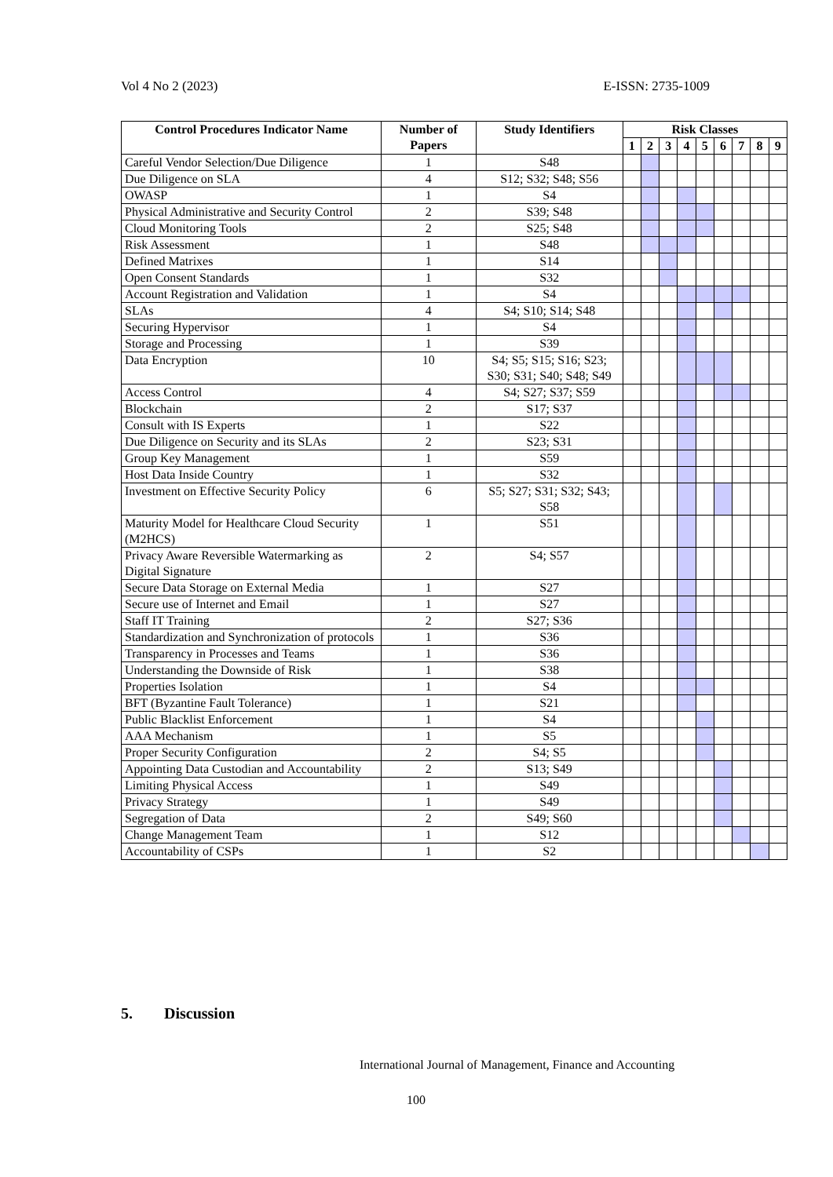Vol 4 No 2 (2023) E-ISSN: 2735-1009
| Control Procedures Indicator Name | Number of Papers | Study Identifiers | Risk Classes | | | | | | | | |
| --- | --- | --- | --- | --- | --- | --- | --- | --- | --- | --- | --- |
| | | | 1 | 2 | 3 | 4 | 5 | 6 | 7 | 8 | 9 |
| Careful Vendor Selection/Due Diligence | 1 | S48 | | | | | | | | | |
| Due Diligence on SLA | 4 | S12; S32; S48; S56 | | | | | | | | | |
| OWASP | 1 | S4 | | | | | | | | | |
| Physical Administrative and Security Control | 2 | S39; S48 | | | | | | | | | |
| Cloud Monitoring Tools | 2 | S25; S48 | | | | | | | | | |
| Risk Assessment | 1 | S48 | | | | | | | | | |
| Defined Matrixes | 1 | S14 | | | | | | | | | |
| Open Consent Standards | 1 | S32 | | | | | | | | | |
| Account Registration and Validation | 1 | S4 | | | | | | | | | |
| SLAs | 4 | S4; S10; S14; S48 | | | | | | | | | |
| Securing Hypervisor | 1 | S4 | | | | | | | | | |
| Storage and Processing | 1 | S39 | | | | | | | | | |
| Data Encryption | 10 | S4; S5; S15; S16; S23; S30; S31; S40; S48; S49 | | | | | | | | | |
| Access Control | 4 | S4; S27; S37; S59 | | | | | | | | | |
| Blockchain | 2 | S17; S37 | | | | | | | | | |
| Consult with IS Experts | 1 | S22 | | | | | | | | | |
| Due Diligence on Security and its SLAs | 2 | S23; S31 | | | | | | | | | |
| Group Key Management | 1 | S59 | | | | | | | | | |
| Host Data Inside Country | 1 | S32 | | | | | | | | | |
| Investment on Effective Security Policy | 6 | S5; S27; S31; S32; S43; S58 | | | | | | | | | |
| Maturity Model for Healthcare Cloud Security (M2HCS) | 1 | S51 | | | | | | | | | |
| Privacy Aware Reversible Watermarking as Digital Signature | 2 | S4; S57 | | | | | | | | | |
| Secure Data Storage on External Media | 1 | S27 | | | | | | | | | |
| Secure use of Internet and Email | 1 | S27 | | | | | | | | | |
| Staff IT Training | 2 | S27; S36 | | | | | | | | | |
| Standardization and Synchronization of protocols | 1 | S36 | | | | | | | | | |
| Transparency in Processes and Teams | 1 | S36 | | | | | | | | | |
| Understanding the Downside of Risk | 1 | S38 | | | | | | | | | |
| Properties Isolation | 1 | S4 | | | | | | | | | |
| BFT (Byzantine Fault Tolerance) | 1 | S21 | | | | | | | | | |
| Public Blacklist Enforcement | 1 | S4 | | | | | | | | | |
| AAA Mechanism | 1 | S5 | | | | | | | | | |
| Proper Security Configuration | 2 | S4; S5 | | | | | | | | | |
| Appointing Data Custodian and Accountability | 2 | S13; S49 | | | | | | | | | |
| Limiting Physical Access | 1 | S49 | | | | | | | | | |
| Privacy Strategy | 1 | S49 | | | | | | | | | |
| Segregation of Data | 2 | S49; S60 | | | | | | | | | |
| Change Management Team | 1 | S12 | | | | | | | | | |
| Accountability of CSPs | 1 | S2 | | | | | | | | | |
5. Discussion
International Journal of Management, Finance and Accounting
100